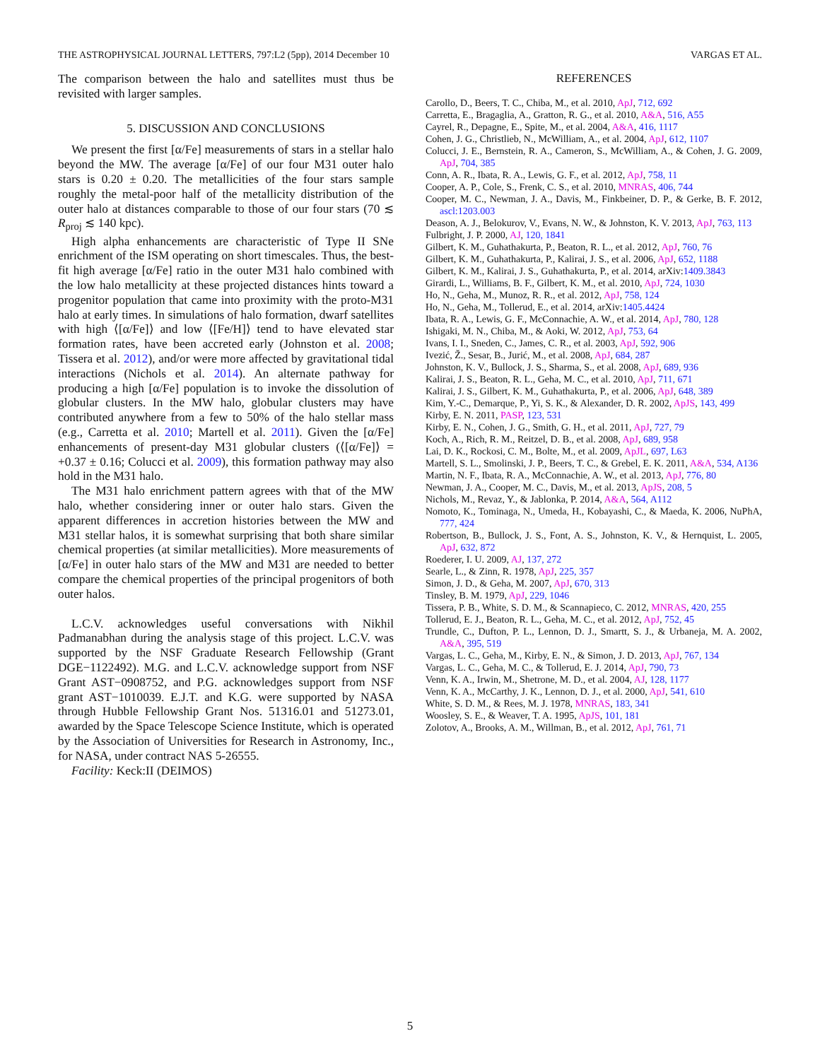THE ASTROPHYSICAL JOURNAL LETTERS, 797:L2 (5pp), 2014 December 10 VARGAS ET AL.
The comparison between the halo and satellites must thus be revisited with larger samples.
5. DISCUSSION AND CONCLUSIONS
We present the first [α/Fe] measurements of stars in a stellar halo beyond the MW. The average [α/Fe] of our four M31 outer halo stars is 0.20 ± 0.20. The metallicities of the four stars sample roughly the metal-poor half of the metallicity distribution of the outer halo at distances comparable to those of our four stars (70 ≲ R<sub>proj</sub> ≲ 140 kpc).
High alpha enhancements are characteristic of Type II SNe enrichment of the ISM operating on short timescales. Thus, the best-fit high average [α/Fe] ratio in the outer M31 halo combined with the low halo metallicity at these projected distances hints toward a progenitor population that came into proximity with the proto-M31 halo at early times. In simulations of halo formation, dwarf satellites with high ⟨[α/Fe]⟩ and low ⟨[Fe/H]⟩ tend to have elevated star formation rates, have been accreted early (Johnston et al. 2008; Tissera et al. 2012), and/or were more affected by gravitational tidal interactions (Nichols et al. 2014). An alternate pathway for producing a high [α/Fe] population is to invoke the dissolution of globular clusters. In the MW halo, globular clusters may have contributed anywhere from a few to 50% of the halo stellar mass (e.g., Carretta et al. 2010; Martell et al. 2011). Given the [α/Fe] enhancements of present-day M31 globular clusters (⟨[α/Fe]⟩ = +0.37 ± 0.16; Colucci et al. 2009), this formation pathway may also hold in the M31 halo.
The M31 halo enrichment pattern agrees with that of the MW halo, whether considering inner or outer halo stars. Given the apparent differences in accretion histories between the MW and M31 stellar halos, it is somewhat surprising that both share similar chemical properties (at similar metallicities). More measurements of [α/Fe] in outer halo stars of the MW and M31 are needed to better compare the chemical properties of the principal progenitors of both outer halos.
L.C.V. acknowledges useful conversations with Nikhil Padmanabhan during the analysis stage of this project. L.C.V. was supported by the NSF Graduate Research Fellowship (Grant DGE−1122492). M.G. and L.C.V. acknowledge support from NSF Grant AST−0908752, and P.G. acknowledges support from NSF grant AST−1010039. E.J.T. and K.G. were supported by NASA through Hubble Fellowship Grant Nos. 51316.01 and 51273.01, awarded by the Space Telescope Science Institute, which is operated by the Association of Universities for Research in Astronomy, Inc., for NASA, under contract NAS 5-26555.
Facility: Keck:II (DEIMOS)
REFERENCES
Carollo, D., Beers, T. C., Chiba, M., et al. 2010, ApJ, 712, 692
Carretta, E., Bragaglia, A., Gratton, R. G., et al. 2010, A&A, 516, A55
Cayrel, R., Depagne, E., Spite, M., et al. 2004, A&A, 416, 1117
Cohen, J. G., Christlieb, N., McWilliam, A., et al. 2004, ApJ, 612, 1107
Colucci, J. E., Bernstein, R. A., Cameron, S., McWilliam, A., & Cohen, J. G. 2009, ApJ, 704, 385
Conn, A. R., Ibata, R. A., Lewis, G. F., et al. 2012, ApJ, 758, 11
Cooper, A. P., Cole, S., Frenk, C. S., et al. 2010, MNRAS, 406, 744
Cooper, M. C., Newman, J. A., Davis, M., Finkbeiner, D. P., & Gerke, B. F. 2012, ascl:1203.003
Deason, A. J., Belokurov, V., Evans, N. W., & Johnston, K. V. 2013, ApJ, 763, 113
Fulbright, J. P. 2000, AJ, 120, 1841
Gilbert, K. M., Guhathakurta, P., Beaton, R. L., et al. 2012, ApJ, 760, 76
Gilbert, K. M., Guhathakurta, P., Kalirai, J. S., et al. 2006, ApJ, 652, 1188
Gilbert, K. M., Kalirai, J. S., Guhathakurta, P., et al. 2014, arXiv:1409.3843
Girardi, L., Williams, B. F., Gilbert, K. M., et al. 2010, ApJ, 724, 1030
Ho, N., Geha, M., Munoz, R. R., et al. 2012, ApJ, 758, 124
Ho, N., Geha, M., Tollerud, E., et al. 2014, arXiv:1405.4424
Ibata, R. A., Lewis, G. F., McConnachie, A. W., et al. 2014, ApJ, 780, 128
Ishigaki, M. N., Chiba, M., & Aoki, W. 2012, ApJ, 753, 64
Ivans, I. I., Sneden, C., James, C. R., et al. 2003, ApJ, 592, 906
Ivezić, Ž., Sesar, B., Jurić, M., et al. 2008, ApJ, 684, 287
Johnston, K. V., Bullock, J. S., Sharma, S., et al. 2008, ApJ, 689, 936
Kalirai, J. S., Beaton, R. L., Geha, M. C., et al. 2010, ApJ, 711, 671
Kalirai, J. S., Gilbert, K. M., Guhathakurta, P., et al. 2006, ApJ, 648, 389
Kim, Y.-C., Demarque, P., Yi, S. K., & Alexander, D. R. 2002, ApJS, 143, 499
Kirby, E. N. 2011, PASP, 123, 531
Kirby, E. N., Cohen, J. G., Smith, G. H., et al. 2011, ApJ, 727, 79
Koch, A., Rich, R. M., Reitzel, D. B., et al. 2008, ApJ, 689, 958
Lai, D. K., Rockosi, C. M., Bolte, M., et al. 2009, ApJL, 697, L63
Martell, S. L., Smolinski, J. P., Beers, T. C., & Grebel, E. K. 2011, A&A, 534, A136
Martin, N. F., Ibata, R. A., McConnachie, A. W., et al. 2013, ApJ, 776, 80
Newman, J. A., Cooper, M. C., Davis, M., et al. 2013, ApJS, 208, 5
Nichols, M., Revaz, Y., & Jablonka, P. 2014, A&A, 564, A112
Nomoto, K., Tominaga, N., Umeda, H., Kobayashi, C., & Maeda, K. 2006, NuPhA, 777, 424
Robertson, B., Bullock, J. S., Font, A. S., Johnston, K. V., & Hernquist, L. 2005, ApJ, 632, 872
Roederer, I. U. 2009, AJ, 137, 272
Searle, L., & Zinn, R. 1978, ApJ, 225, 357
Simon, J. D., & Geha, M. 2007, ApJ, 670, 313
Tinsley, B. M. 1979, ApJ, 229, 1046
Tissera, P. B., White, S. D. M., & Scannapieco, C. 2012, MNRAS, 420, 255
Tollerud, E. J., Beaton, R. L., Geha, M. C., et al. 2012, ApJ, 752, 45
Trundle, C., Dufton, P. L., Lennon, D. J., Smartt, S. J., & Urbaneja, M. A. 2002, A&A, 395, 519
Vargas, L. C., Geha, M., Kirby, E. N., & Simon, J. D. 2013, ApJ, 767, 134
Vargas, L. C., Geha, M. C., & Tollerud, E. J. 2014, ApJ, 790, 73
Venn, K. A., Irwin, M., Shetrone, M. D., et al. 2004, AJ, 128, 1177
Venn, K. A., McCarthy, J. K., Lennon, D. J., et al. 2000, ApJ, 541, 610
White, S. D. M., & Rees, M. J. 1978, MNRAS, 183, 341
Woosley, S. E., & Weaver, T. A. 1995, ApJS, 101, 181
Zolotov, A., Brooks, A. M., Willman, B., et al. 2012, ApJ, 761, 71
5